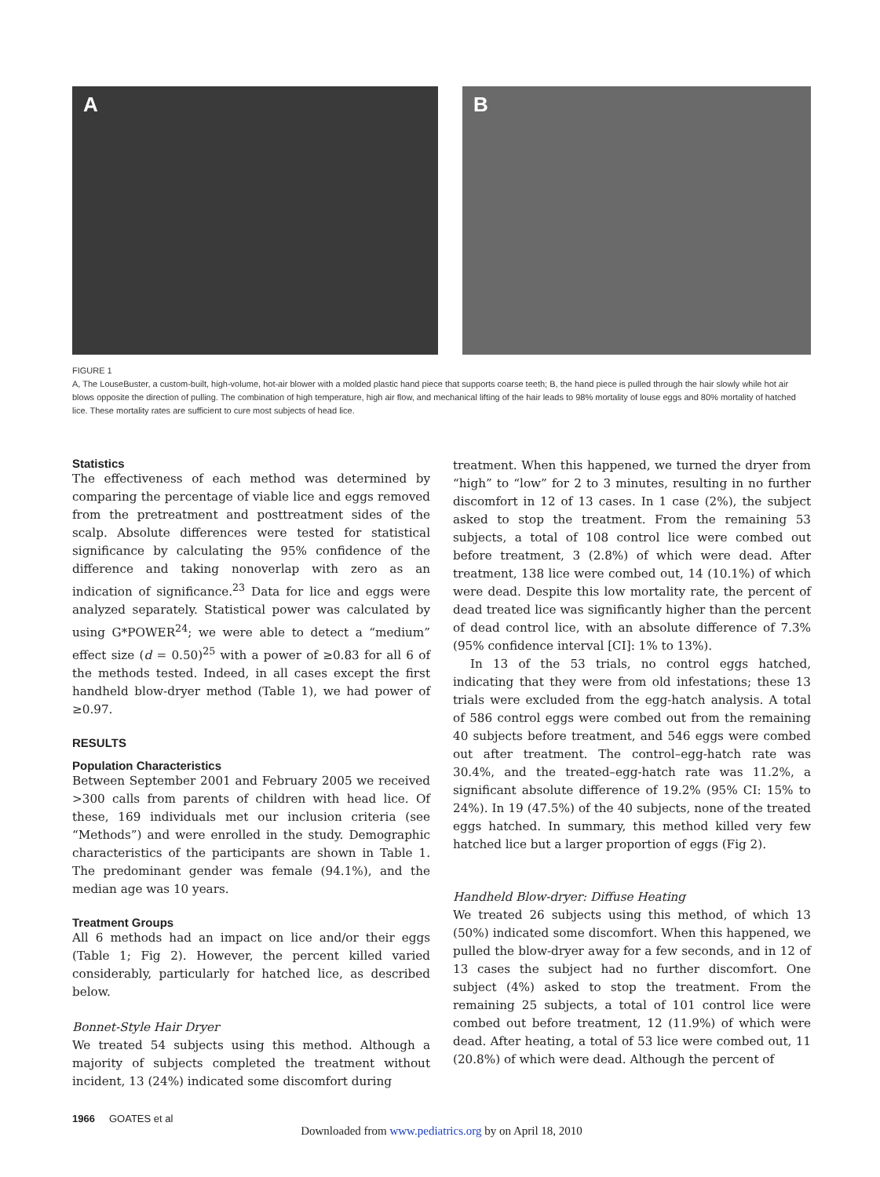A B
FIGURE 1
A, The LouseBuster, a custom-built, high-volume, hot-air blower with a molded plastic hand piece that supports coarse teeth; B, the hand piece is pulled through the hair slowly while hot air blows opposite the direction of pulling. The combination of high temperature, high air flow, and mechanical lifting of the hair leads to 98% mortality of louse eggs and 80% mortality of hatched lice. These mortality rates are sufficient to cure most subjects of head lice.
Statistics
The effectiveness of each method was determined by comparing the percentage of viable lice and eggs removed from the pretreatment and posttreatment sides of the scalp. Absolute differences were tested for statistical significance by calculating the 95% confidence of the difference and taking nonoverlap with zero as an indication of significance.<sup>23</sup> Data for lice and eggs were analyzed separately. Statistical power was calculated by using G*POWER<sup>24</sup>; we were able to detect a “medium” effect size (d = 0.50)<sup>25</sup> with a power of ≥0.83 for all 6 of the methods tested. Indeed, in all cases except the first handheld blow-dryer method (Table 1), we had power of ≥0.97.
RESULTS
Population Characteristics
Between September 2001 and February 2005 we received >300 calls from parents of children with head lice. Of these, 169 individuals met our inclusion criteria (see “Methods”) and were enrolled in the study. Demographic characteristics of the participants are shown in Table 1. The predominant gender was female (94.1%), and the median age was 10 years.
Treatment Groups
All 6 methods had an impact on lice and/or their eggs (Table 1; Fig 2). However, the percent killed varied considerably, particularly for hatched lice, as described below.
Bonnet-Style Hair Dryer
We treated 54 subjects using this method. Although a majority of subjects completed the treatment without incident, 13 (24%) indicated some discomfort during
treatment. When this happened, we turned the dryer from “high” to “low” for 2 to 3 minutes, resulting in no further discomfort in 12 of 13 cases. In 1 case (2%), the subject asked to stop the treatment. From the remaining 53 subjects, a total of 108 control lice were combed out before treatment, 3 (2.8%) of which were dead. After treatment, 138 lice were combed out, 14 (10.1%) of which were dead. Despite this low mortality rate, the percent of dead treated lice was significantly higher than the percent of dead control lice, with an absolute difference of 7.3% (95% confidence interval [CI]: 1% to 13%).
In 13 of the 53 trials, no control eggs hatched, indicating that they were from old infestations; these 13 trials were excluded from the egg-hatch analysis. A total of 586 control eggs were combed out from the remaining 40 subjects before treatment, and 546 eggs were combed out after treatment. The control–egg-hatch rate was 30.4%, and the treated–egg-hatch rate was 11.2%, a significant absolute difference of 19.2% (95% CI: 15% to 24%). In 19 (47.5%) of the 40 subjects, none of the treated eggs hatched. In summary, this method killed very few hatched lice but a larger proportion of eggs (Fig 2).
Handheld Blow-dryer: Diffuse Heating
We treated 26 subjects using this method, of which 13 (50%) indicated some discomfort. When this happened, we pulled the blow-dryer away for a few seconds, and in 12 of 13 cases the subject had no further discomfort. One subject (4%) asked to stop the treatment. From the remaining 25 subjects, a total of 101 control lice were combed out before treatment, 12 (11.9%) of which were dead. After heating, a total of 53 lice were combed out, 11 (20.8%) of which were dead. Although the percent of
1966 GOATES et al
Downloaded from www.pediatrics.org by on April 18, 2010